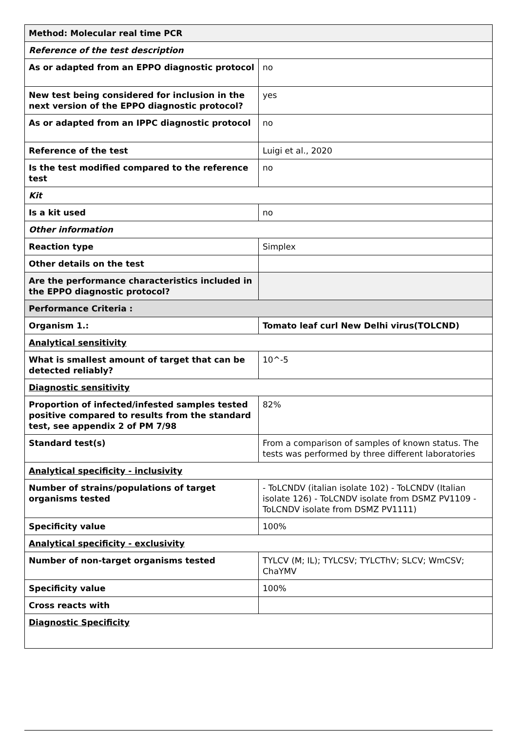| Method: Molecular real time PCR | |
| Reference of the test description | |
| As or adapted from an EPPO diagnostic protocol | no |
| New test being considered for inclusion in the next version of the EPPO diagnostic protocol? | yes |
| As or adapted from an IPPC diagnostic protocol | no |
| Reference of the test | Luigi et al., 2020 |
| Is the test modified compared to the reference test | no |
| Kit | |
| Is a kit used | no |
| Other information | |
| Reaction type | Simplex |
| Other details on the test | |
| Are the performance characteristics included in the EPPO diagnostic protocol? | |
| Performance Criteria : | |
| Organism 1.: | Tomato leaf curl New Delhi virus(TOLCND) |
| Analytical sensitivity | |
| What is smallest amount of target that can be detected reliably? | 10^-5 |
| Diagnostic sensitivity | |
| Proportion of infected/infested samples tested positive compared to results from the standard test, see appendix 2 of PM 7/98 | 82% |
| Standard test(s) | From a comparison of samples of known status. The tests was performed by three different laboratories |
| Analytical specificity - inclusivity | |
| Number of strains/populations of target organisms tested | - ToLCNDV (italian isolate 102) - ToLCNDV (Italian isolate 126) - ToLCNDV isolate from DSMZ PV1109 - ToLCNDV isolate from DSMZ PV1111) |
| Specificity value | 100% |
| Analytical specificity - exclusivity | |
| Number of non-target organisms tested | TYLCV (M; IL); TYLCSV; TYLCThV; SLCV; WmCSV; ChaYMV |
| Specificity value | 100% |
| Cross reacts with | |
| Diagnostic Specificity | |